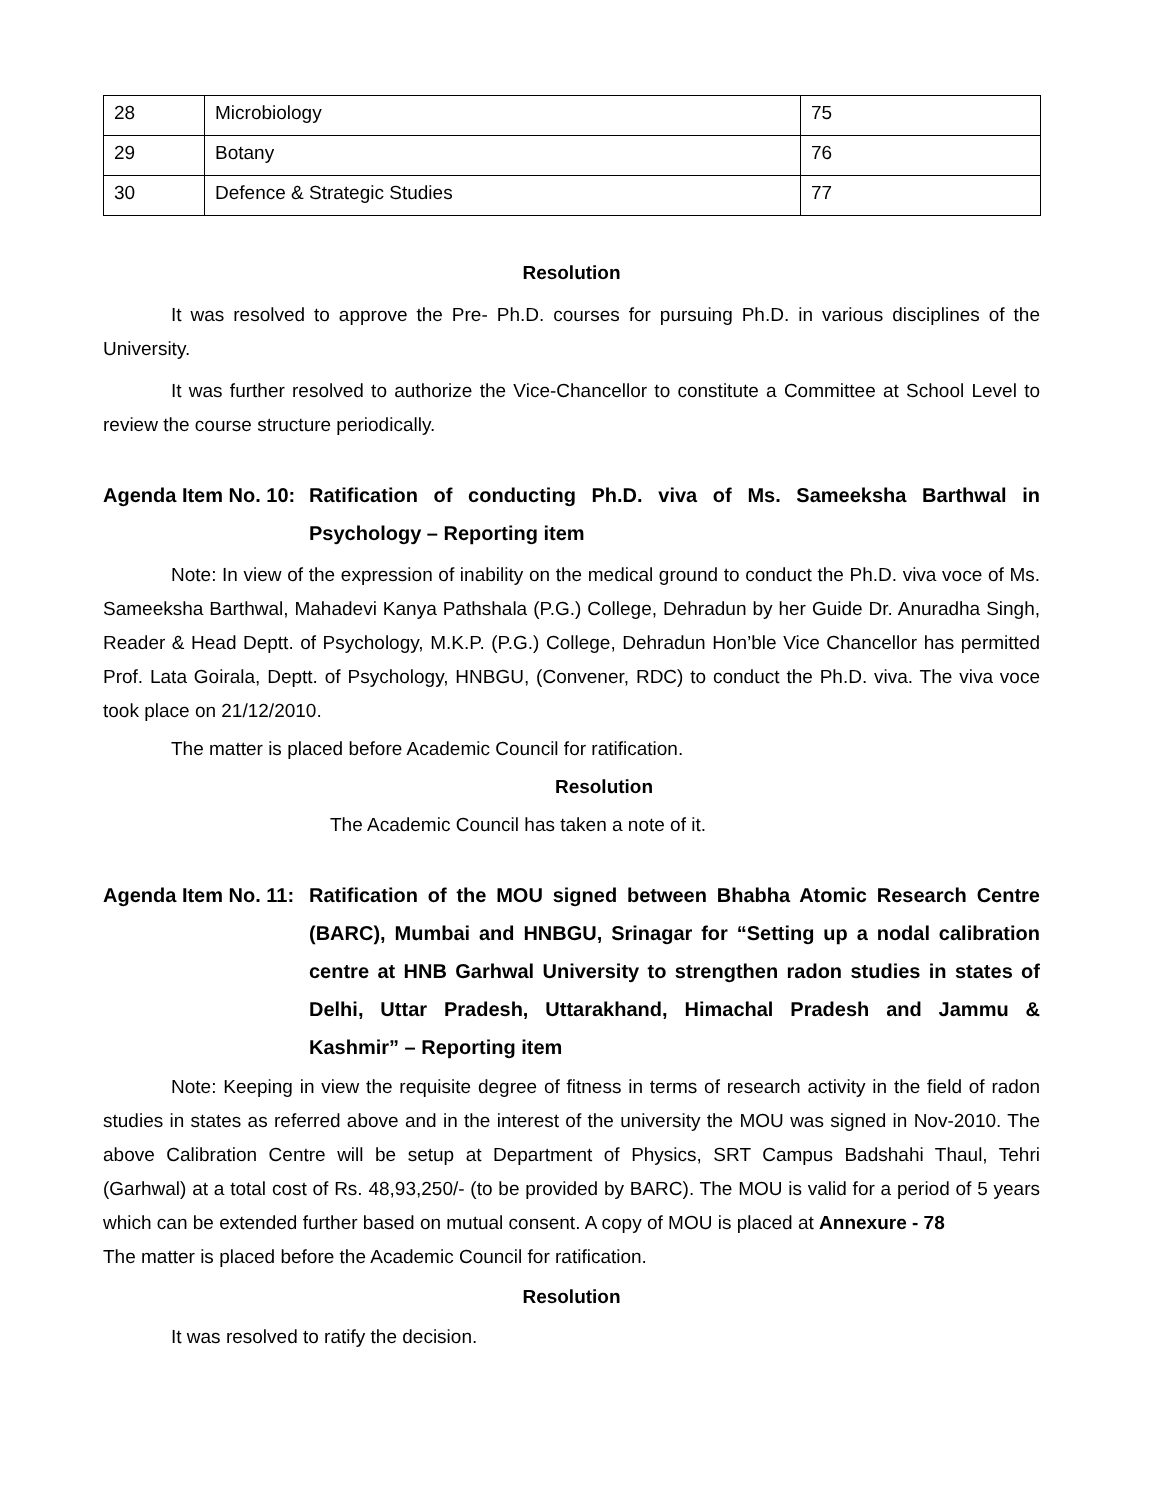| 28 | Microbiology | 75 |
| 29 | Botany | 76 |
| 30 | Defence & Strategic Studies | 77 |
Resolution
It was resolved to approve the Pre- Ph.D. courses for pursuing Ph.D. in various disciplines of the University.
It was further resolved to authorize the Vice-Chancellor to constitute a Committee at School Level to review the course structure periodically.
Agenda Item No. 10:
Ratification of conducting Ph.D. viva of Ms. Sameeksha Barthwal in Psychology – Reporting item
Note: In view of the expression of inability on the medical ground to conduct the Ph.D. viva voce of Ms. Sameeksha Barthwal, Mahadevi Kanya Pathshala (P.G.) College, Dehradun by her Guide Dr. Anuradha Singh, Reader & Head Deptt. of Psychology, M.K.P. (P.G.) College, Dehradun Hon’ble Vice Chancellor has permitted Prof. Lata Goirala, Deptt. of Psychology, HNBGU, (Convener, RDC) to conduct the Ph.D. viva. The viva voce took place on 21/12/2010.
The matter is placed before Academic Council for ratification.
Resolution
The Academic Council has taken a note of it.
Agenda Item No. 11:
Ratification of the MOU signed between Bhabha Atomic Research Centre (BARC), Mumbai and HNBGU, Srinagar for “Setting up a nodal calibration centre at HNB Garhwal University to strengthen radon studies in states of Delhi, Uttar Pradesh, Uttarakhand, Himachal Pradesh and Jammu & Kashmir” – Reporting item
Note: Keeping in view the requisite degree of fitness in terms of research activity in the field of radon studies in states as referred above and in the interest of the university the MOU was signed in Nov-2010. The above Calibration Centre will be setup at Department of Physics, SRT Campus Badshahi Thaul, Tehri (Garhwal) at a total cost of Rs. 48,93,250/- (to be provided by BARC). The MOU is valid for a period of 5 years which can be extended further based on mutual consent. A copy of MOU is placed at Annexure - 78
The matter is placed before the Academic Council for ratification.
Resolution
It was resolved to ratify the decision.